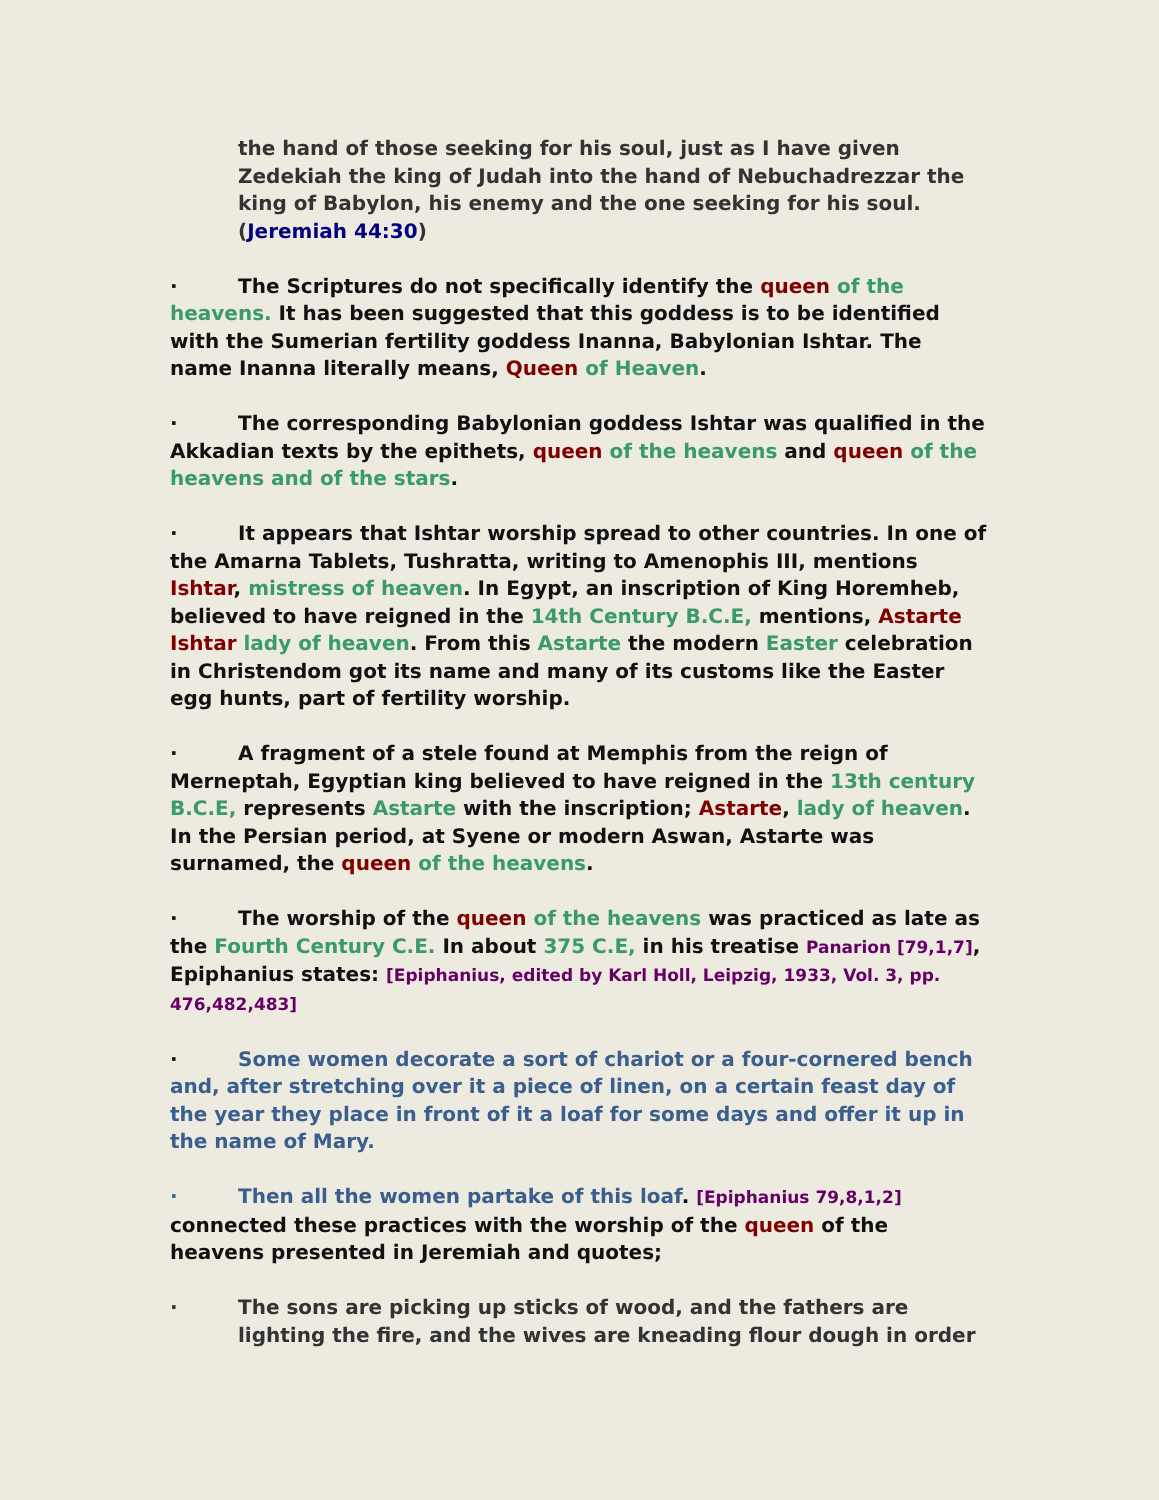the hand of those seeking for his soul, just as I have given Zedekiah the king of Judah into the hand of Nebuchadrezzar the king of Babylon, his enemy and the one seeking for his soul. (Jeremiah 44:30)
· The Scriptures do not specifically identify the queen of the heavens. It has been suggested that this goddess is to be identified with the Sumerian fertility goddess Inanna, Babylonian Ishtar. The name Inanna literally means, Queen of Heaven.
· The corresponding Babylonian goddess Ishtar was qualified in the Akkadian texts by the epithets, queen of the heavens and queen of the heavens and of the stars.
· It appears that Ishtar worship spread to other countries. In one of the Amarna Tablets, Tushratta, writing to Amenophis III, mentions Ishtar, mistress of heaven. In Egypt, an inscription of King Horemheb, believed to have reigned in the 14th Century B.C.E, mentions, Astarte Ishtar lady of heaven. From this Astarte the modern Easter celebration in Christendom got its name and many of its customs like the Easter egg hunts, part of fertility worship.
· A fragment of a stele found at Memphis from the reign of Merneptah, Egyptian king believed to have reigned in the 13th century B.C.E, represents Astarte with the inscription; Astarte, lady of heaven. In the Persian period, at Syene or modern Aswan, Astarte was surnamed, the queen of the heavens.
· The worship of the queen of the heavens was practiced as late as the Fourth Century C.E. In about 375 C.E, in his treatise Panarion [79,1,7], Epiphanius states: [Epiphanius, edited by Karl Holl, Leipzig, 1933, Vol. 3, pp. 476,482,483]
· Some women decorate a sort of chariot or a four-cornered bench and, after stretching over it a piece of linen, on a certain feast day of the year they place in front of it a loaf for some days and offer it up in the name of Mary.
· Then all the women partake of this loaf. [Epiphanius 79,8,1,2] connected these practices with the worship of the queen of the heavens presented in Jeremiah and quotes;
· The sons are picking up sticks of wood, and the fathers are
lighting the fire, and the wives are kneading flour dough in order